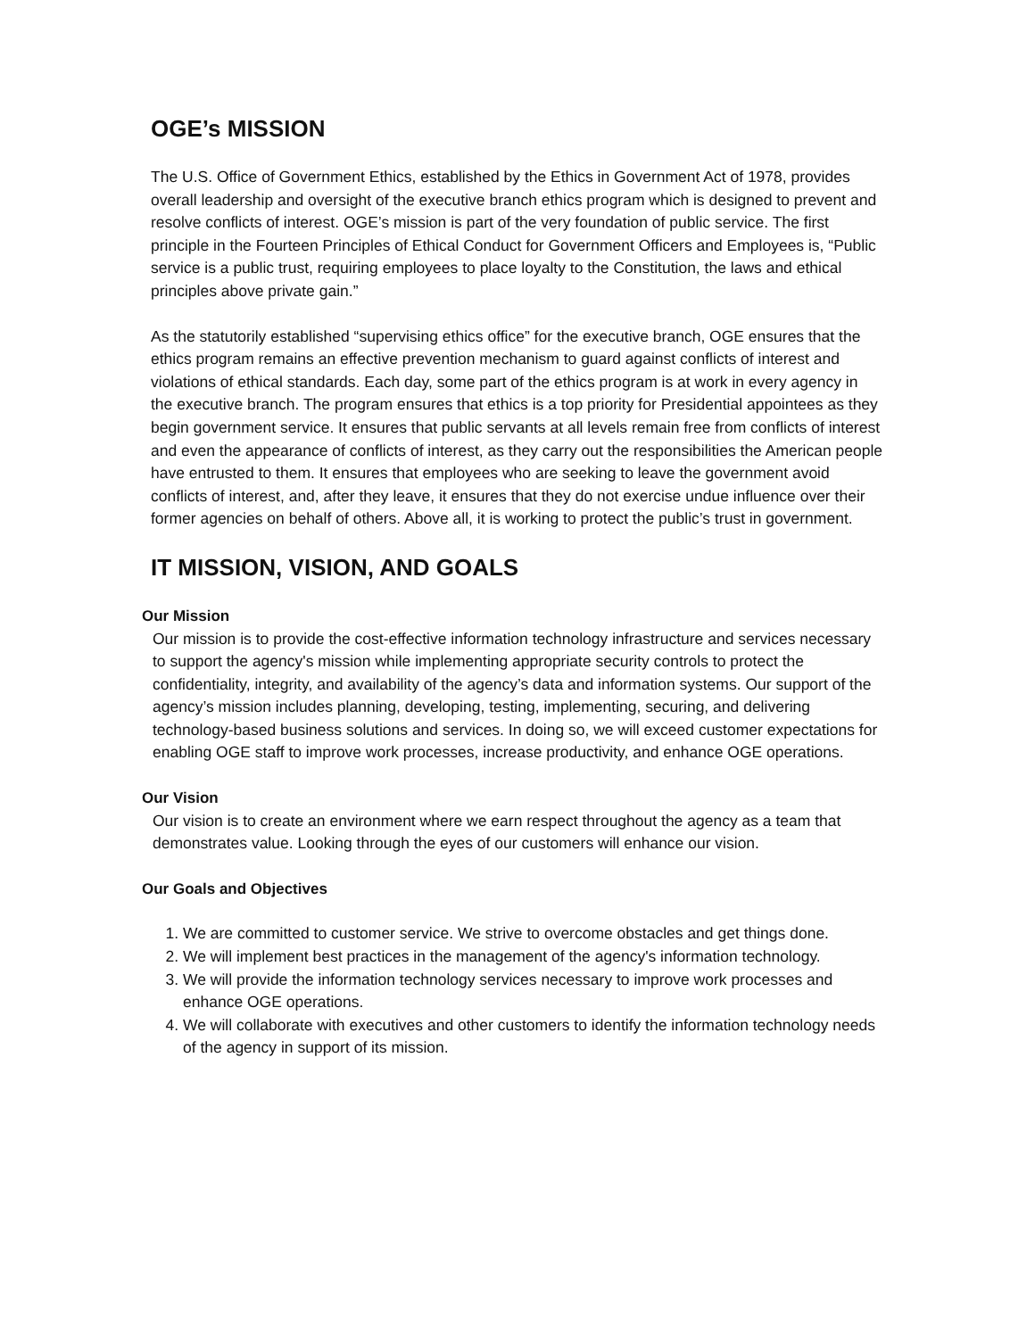OGE’s MISSION
The U.S. Office of Government Ethics, established by the Ethics in Government Act of 1978, provides overall leadership and oversight of the executive branch ethics program which is designed to prevent and resolve conflicts of interest. OGE’s mission is part of the very foundation of public service. The first principle in the Fourteen Principles of Ethical Conduct for Government Officers and Employees is, “Public service is a public trust, requiring employees to place loyalty to the Constitution, the laws and ethical principles above private gain.”
As the statutorily established “supervising ethics office” for the executive branch, OGE ensures that the ethics program remains an effective prevention mechanism to guard against conflicts of interest and violations of ethical standards. Each day, some part of the ethics program is at work in every agency in the executive branch. The program ensures that ethics is a top priority for Presidential appointees as they begin government service. It ensures that public servants at all levels remain free from conflicts of interest and even the appearance of conflicts of interest, as they carry out the responsibilities the American people have entrusted to them. It ensures that employees who are seeking to leave the government avoid conflicts of interest, and, after they leave, it ensures that they do not exercise undue influence over their former agencies on behalf of others. Above all, it is working to protect the public’s trust in government.
IT MISSION, VISION, AND GOALS
Our Mission
Our mission is to provide the cost-effective information technology infrastructure and services necessary to support the agency's mission while implementing appropriate security controls to protect the confidentiality, integrity, and availability of the agency’s data and information systems. Our support of the agency’s mission includes planning, developing, testing, implementing, securing, and delivering technology-based business solutions and services. In doing so, we will exceed customer expectations for enabling OGE staff to improve work processes, increase productivity, and enhance OGE operations.
Our Vision
Our vision is to create an environment where we earn respect throughout the agency as a team that demonstrates value. Looking through the eyes of our customers will enhance our vision.
Our Goals and Objectives
1. We are committed to customer service. We strive to overcome obstacles and get things done.
2. We will implement best practices in the management of the agency's information technology.
3. We will provide the information technology services necessary to improve work processes and enhance OGE operations.
4. We will collaborate with executives and other customers to identify the information technology needs of the agency in support of its mission.